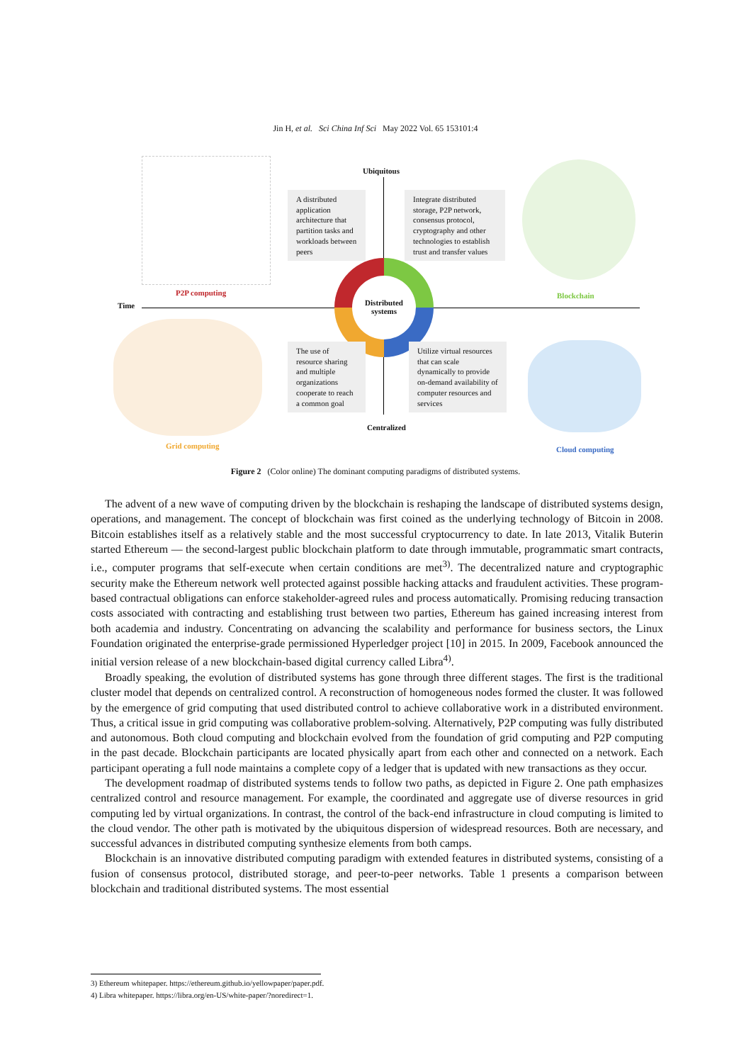Jin H, et al. Sci China Inf Sci May 2022 Vol. 65 153101:4
P2P computing
Ubiquitous
A distributed application architecture that partition tasks and workloads between peers
Integrate distributed storage, P2P network, consensus protocol, cryptography and other technologies to establish trust and transfer values
Blockchain
Time
Distributed systems
Grid computing
The use of resource sharing and multiple organizations cooperate to reach a common goal
Utilize virtual resources that can scale dynamically to provide on-demand availability of computer resources and services
Centralized
Cloud computing
Figure 2 (Color online) The dominant computing paradigms of distributed systems.
The advent of a new wave of computing driven by the blockchain is reshaping the landscape of distributed systems design, operations, and management. The concept of blockchain was first coined as the underlying technology of Bitcoin in 2008. Bitcoin establishes itself as a relatively stable and the most successful cryptocurrency to date. In late 2013, Vitalik Buterin started Ethereum — the second-largest public blockchain platform to date through immutable, programmatic smart contracts, i.e., computer programs that self-execute when certain conditions are met<sup>3)</sup>. The decentralized nature and cryptographic security make the Ethereum network well protected against possible hacking attacks and fraudulent activities. These program-based contractual obligations can enforce stakeholder-agreed rules and process automatically. Promising reducing transaction costs associated with contracting and establishing trust between two parties, Ethereum has gained increasing interest from both academia and industry. Concentrating on advancing the scalability and performance for business sectors, the Linux Foundation originated the enterprise-grade permissioned Hyperledger project [10] in 2015. In 2009, Facebook announced the initial version release of a new blockchain-based digital currency called Libra<sup>4)</sup>.
Broadly speaking, the evolution of distributed systems has gone through three different stages. The first is the traditional cluster model that depends on centralized control. A reconstruction of homogeneous nodes formed the cluster. It was followed by the emergence of grid computing that used distributed control to achieve collaborative work in a distributed environment. Thus, a critical issue in grid computing was collaborative problem-solving. Alternatively, P2P computing was fully distributed and autonomous. Both cloud computing and blockchain evolved from the foundation of grid computing and P2P computing in the past decade. Blockchain participants are located physically apart from each other and connected on a network. Each participant operating a full node maintains a complete copy of a ledger that is updated with new transactions as they occur.
The development roadmap of distributed systems tends to follow two paths, as depicted in Figure 2. One path emphasizes centralized control and resource management. For example, the coordinated and aggregate use of diverse resources in grid computing led by virtual organizations. In contrast, the control of the back-end infrastructure in cloud computing is limited to the cloud vendor. The other path is motivated by the ubiquitous dispersion of widespread resources. Both are necessary, and successful advances in distributed computing synthesize elements from both camps.
Blockchain is an innovative distributed computing paradigm with extended features in distributed systems, consisting of a fusion of consensus protocol, distributed storage, and peer-to-peer networks. Table 1 presents a comparison between blockchain and traditional distributed systems. The most essential
3) Ethereum whitepaper. https://ethereum.github.io/yellowpaper/paper.pdf.
4) Libra whitepaper. https://libra.org/en-US/white-paper/?noredirect=1.